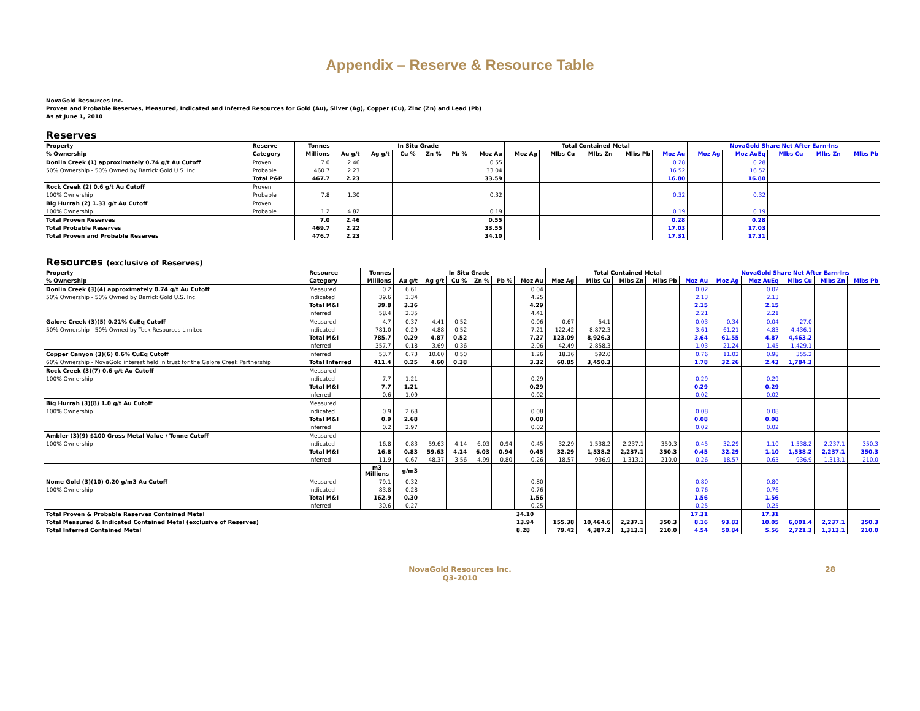Appendix – Reserve & Resource Table
NovaGold Resources Inc.
Proven and Probable Reserves, Measured, Indicated and Inferred Resources for Gold (Au), Silver (Ag), Copper (Cu), Zinc (Zn) and Lead (Pb)
As at June 1, 2010
Reserves
| Property | Reserve | Tonnes | In Situ Grade | | | | | | Total Contained Metal | | | | | NovaGold Share Net After Earn-Ins | | | | |
| --- | --- | --- | --- | --- | --- | --- | --- | --- | --- | --- | --- | --- | --- | --- | --- | --- | --- | --- |
| % Ownership | Category | Millions | Au g/t | Ag g/t | Cu % | Zn % | Pb % | Moz Au | Moz Ag | Mlbs Cu | Mlbs Zn | Mlbs Pb | Moz Au | Moz Ag | Moz AuEq | Mlbs Cu | Mlbs Zn | Mlbs Pb |
| Donlin Creek (1) approximately 0.74 g/t Au Cutoff | Proven | 7.0 | 2.46 | | | | | 0.55 | | | | | 0.28 | | 0.28 | | | |
| 50% Ownership - 50% Owned by Barrick Gold U.S. Inc. | Probable | 460.7 | 2.23 | | | | | 33.04 | | | | | 16.52 | | 16.52 | | | |
| | Total P&P | 467.7 | 2.23 | | | | | 33.59 | | | | | 16.80 | | 16.80 | | | |
| Rock Creek (2) 0.6 g/t Au Cutoff | Proven | | | | | | | | | | | | | | | | | |
| 100% Ownership | Probable | 7.8 | 1.30 | | | | | 0.32 | | | | | 0.32 | | 0.32 | | | |
| Big Hurrah (2) 1.33 g/t Au Cutoff | Proven | | | | | | | | | | | | | | | | | |
| 100% Ownership | Probable | 1.2 | 4.82 | | | | | 0.19 | | | | | 0.19 | | 0.19 | | | |
| Total Proven Reserves | | 7.0 | 2.46 | | | | | 0.55 | | | | | 0.28 | | 0.28 | | | |
| Total Probable Reserves | | 469.7 | 2.22 | | | | | 33.55 | | | | | 17.03 | | 17.03 | | | |
| Total Proven and Probable Reserves | | 476.7 | 2.23 | | | | | 34.10 | | | | | 17.31 | | 17.31 | | | |
Resources (exclusive of Reserves)
| Property | Resource | Tonnes | In Situ Grade | | | | | | Total Contained Metal | | | | | NovaGold Share Net After Earn-Ins | | | | |
| --- | --- | --- | --- | --- | --- | --- | --- | --- | --- | --- | --- | --- | --- | --- | --- | --- | --- | --- |
| % Ownership | Category | Millions | Au g/t | Ag g/t | Cu % | Zn % | Pb % | Moz Au | Moz Ag | Mlbs Cu | Mlbs Zn | Mlbs Pb | Moz Au | Moz Ag | Moz AuEq | Mlbs Cu | Mlbs Zn | Mlbs Pb |
| Donlin Creek (3)(4) approximately 0.74 g/t Au Cutoff | Measured | 0.2 | 6.61 | | | | | 0.04 | | | | | 0.02 | | 0.02 | | | |
| 50% Ownership - 50% Owned by Barrick Gold U.S. Inc. | Indicated | 39.6 | 3.34 | | | | | 4.25 | | | | | 2.13 | | 2.13 | | | |
| | Total M&I | 39.8 | 3.36 | | | | | 4.29 | | | | | 2.15 | | 2.15 | | | |
| | Inferred | 58.4 | 2.35 | | | | | 4.41 | | | | | 2.21 | | 2.21 | | | |
| Galore Creek (3)(5) 0.21% CuEq Cutoff | Measured | 4.7 | 0.37 | 4.41 | 0.52 | | | 0.06 | 0.67 | 54.1 | | | 0.03 | 0.34 | 0.04 | 27.0 | | |
| 50% Ownership - 50% Owned by Teck Resources Limited | Indicated | 781.0 | 0.29 | 4.88 | 0.52 | | | 7.21 | 122.42 | 8,872.3 | | | 3.61 | 61.21 | 4.83 | 4,436.1 | | |
| | Total M&I | 785.7 | 0.29 | 4.87 | 0.52 | | | 7.27 | 123.09 | 8,926.3 | | | 3.64 | 61.55 | 4.87 | 4,463.2 | | |
| | Inferred | 357.7 | 0.18 | 3.69 | 0.36 | | | 2.06 | 42.49 | 2,858.3 | | | 1.03 | 21.24 | 1.45 | 1,429.1 | | |
| Copper Canyon (3)(6) 0.6% CuEq Cutoff | Inferred | 53.7 | 0.73 | 10.60 | 0.50 | | | 1.26 | 18.36 | 592.0 | | | 0.76 | 11.02 | 0.98 | 355.2 | | |
| 60% Ownership - NovaGold interest held in trust for the Galore Creek Partnership | Total Inferred | 411.4 | 0.25 | 4.60 | 0.38 | | | 3.32 | 60.85 | 3,450.3 | | | 1.78 | 32.26 | 2.43 | 1,784.3 | | |
| Rock Creek (3)(7) 0.6 g/t Au Cutoff | Measured | | | | | | | | | | | | | | | | | |
| 100% Ownership | Indicated | 7.7 | 1.21 | | | | | 0.29 | | | | | 0.29 | | 0.29 | | | |
| | Total M&I | 7.7 | 1.21 | | | | | 0.29 | | | | | 0.29 | | 0.29 | | | |
| | Inferred | 0.6 | 1.09 | | | | | 0.02 | | | | | 0.02 | | 0.02 | | | |
| Big Hurrah (3)(8) 1.0 g/t Au Cutoff | Measured | | | | | | | | | | | | | | | | | |
| 100% Ownership | Indicated | 0.9 | 2.68 | | | | | 0.08 | | | | | 0.08 | | 0.08 | | | |
| | Total M&I | 0.9 | 2.68 | | | | | 0.08 | | | | | 0.08 | | 0.08 | | | |
| | Inferred | 0.2 | 2.97 | | | | | 0.02 | | | | | 0.02 | | 0.02 | | | |
| Ambler (3)(9) $100 Gross Metal Value / Tonne Cutoff | Measured | | | | | | | | | | | | | | | | | |
| 100% Ownership | Indicated | 16.8 | 0.83 | 59.63 | 4.14 | 6.03 | 0.94 | 0.45 | 32.29 | 1,538.2 | 2,237.1 | 350.3 | 0.45 | 32.29 | 1.10 | 1,538.2 | 2,237.1 | 350.3 |
| | Total M&I | 16.8 | 0.83 | 59.63 | 4.14 | 6.03 | 0.94 | 0.45 | 32.29 | 1,538.2 | 2,237.1 | 350.3 | 0.45 | 32.29 | 1.10 | 1,538.2 | 2,237.1 | 350.3 |
| | Inferred | 11.9 | 0.67 | 48.37 | 3.56 | 4.99 | 0.80 | 0.26 | 18.57 | 936.9 | 1,313.1 | 210.0 | 0.26 | 18.57 | 0.63 | 936.9 | 1,313.1 | 210.0 |
| | | m3 Millions | g/m3 | | | | | | | | | | | | | | | |
| Nome Gold (3)(10) 0.20 g/m3 Au Cutoff | Measured | 79.1 | 0.32 | | | | | 0.80 | | | | | 0.80 | | 0.80 | | | |
| 100% Ownership | Indicated | 83.8 | 0.28 | | | | | 0.76 | | | | | 0.76 | | 0.76 | | | |
| | Total M&I | 162.9 | 0.30 | | | | | 1.56 | | | | | 1.56 | | 1.56 | | | |
| | Inferred | 30.6 | 0.27 | | | | | 0.25 | | | | | 0.25 | | 0.25 | | | |
| Total Proven & Probable Reserves Contained Metal | | | | | | | | 34.10 | | | | | 17.31 | | 17.31 | | | |
| Total Measured & Indicated Contained Metal (exclusive of Reserves) | | | | | | | | 13.94 | 155.38 | 10,464.6 | 2,237.1 | 350.3 | 8.16 | 93.83 | 10.05 | 6,001.4 | 2,237.1 | 350.3 |
| Total Inferred Contained Metal | | | | | | | | 8.28 | 79.42 | 4,387.2 | 1,313.1 | 210.0 | 4.54 | 50.84 | 5.56 | 2,721.3 | 1,313.1 | 210.0 |
NovaGold Resources Inc.
Q3-2010
28